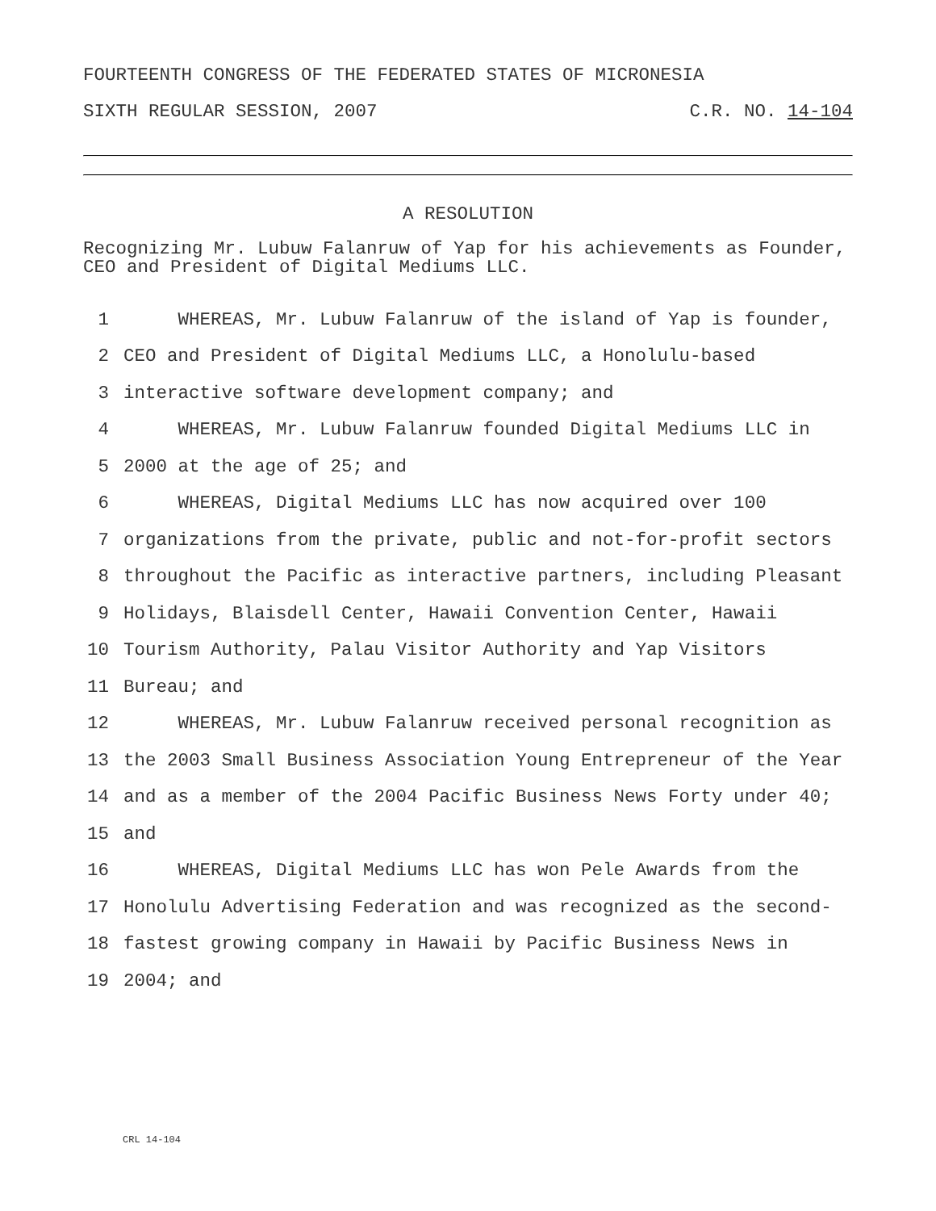FOURTEENTH CONGRESS OF THE FEDERATED STATES OF MICRONESIA
SIXTH REGULAR SESSION, 2007 C.R. NO. 14-104
A RESOLUTION
Recognizing Mr. Lubuw Falanruw of Yap for his achievements as Founder, CEO and President of Digital Mediums LLC.
1 WHEREAS, Mr. Lubuw Falanruw of the island of Yap is founder,
2 CEO and President of Digital Mediums LLC, a Honolulu-based
3 interactive software development company; and
4 WHEREAS, Mr. Lubuw Falanruw founded Digital Mediums LLC in
5 2000 at the age of 25; and
6 WHEREAS, Digital Mediums LLC has now acquired over 100
7 organizations from the private, public and not-for-profit sectors
8 throughout the Pacific as interactive partners, including Pleasant
9 Holidays, Blaisdell Center, Hawaii Convention Center, Hawaii
10 Tourism Authority, Palau Visitor Authority and Yap Visitors
11 Bureau; and
12 WHEREAS, Mr. Lubuw Falanruw received personal recognition as
13 the 2003 Small Business Association Young Entrepreneur of the Year
14 and as a member of the 2004 Pacific Business News Forty under 40;
15 and
16 WHEREAS, Digital Mediums LLC has won Pele Awards from the
17 Honolulu Advertising Federation and was recognized as the second-
18 fastest growing company in Hawaii by Pacific Business News in
19 2004; and
CRL 14-104